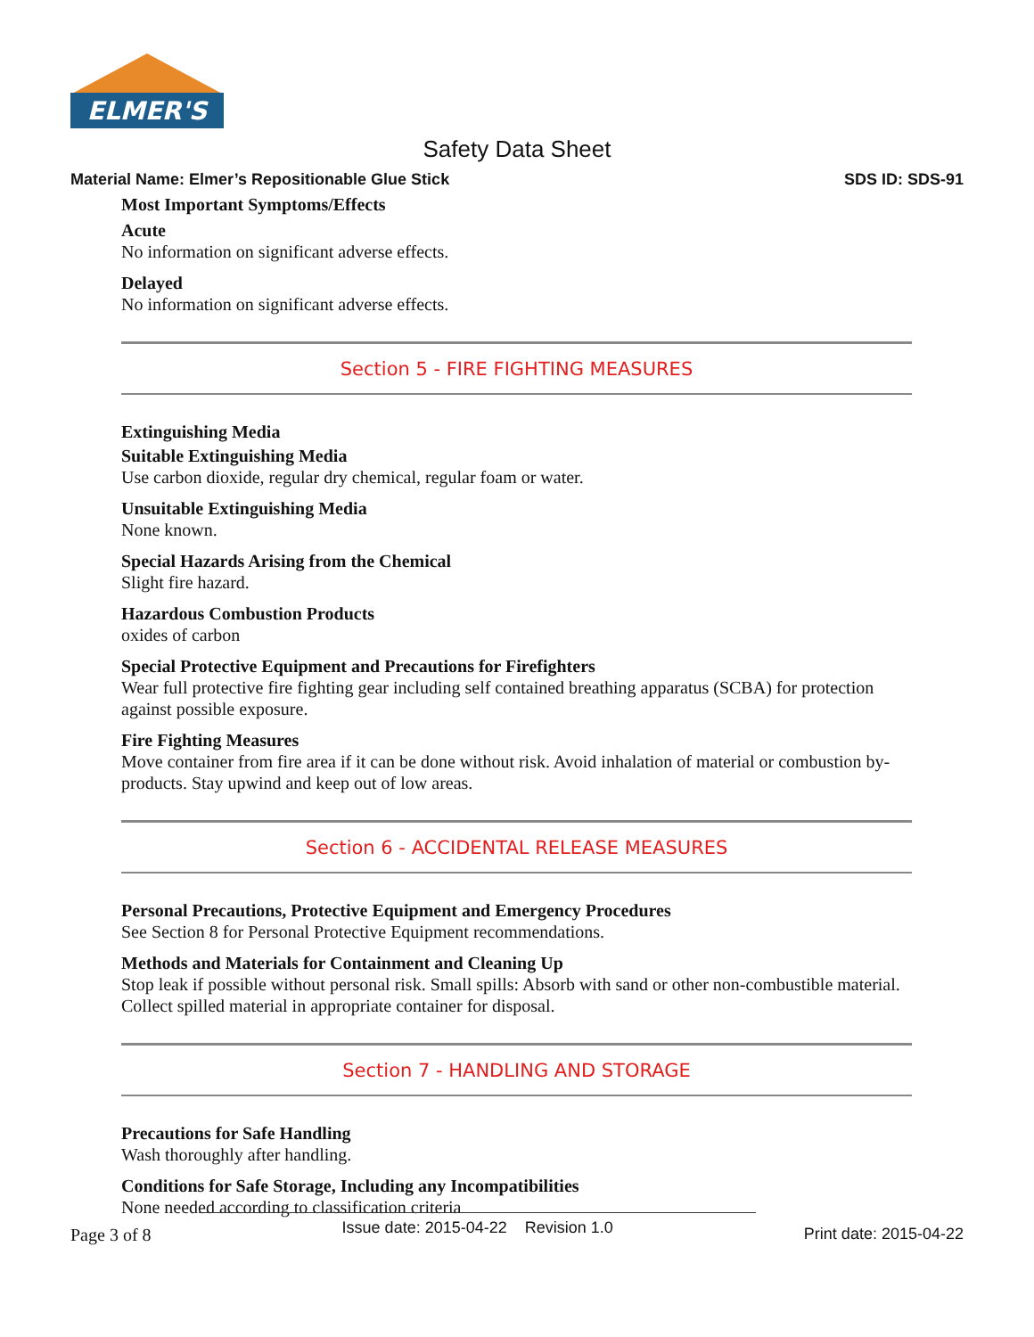ELMER'S
Safety Data Sheet
Material Name: Elmer’s Repositionable Glue Stick SDS ID: SDS-91
Most Important Symptoms/Effects
Acute
No information on significant adverse effects.
Delayed
No information on significant adverse effects.
Section 5 - FIRE FIGHTING MEASURES
Extinguishing Media
Suitable Extinguishing Media
Use carbon dioxide, regular dry chemical, regular foam or water.
Unsuitable Extinguishing Media
None known.
Special Hazards Arising from the Chemical
Slight fire hazard.
Hazardous Combustion Products
oxides of carbon
Special Protective Equipment and Precautions for Firefighters
Wear full protective fire fighting gear including self contained breathing apparatus (SCBA) for protection against possible exposure.
Fire Fighting Measures
Move container from fire area if it can be done without risk. Avoid inhalation of material or combustion by-products. Stay upwind and keep out of low areas.
Section 6 - ACCIDENTAL RELEASE MEASURES
Personal Precautions, Protective Equipment and Emergency Procedures
See Section 8 for Personal Protective Equipment recommendations.
Methods and Materials for Containment and Cleaning Up
Stop leak if possible without personal risk. Small spills: Absorb with sand or other non-combustible material. Collect spilled material in appropriate container for disposal.
Section 7 - HANDLING AND STORAGE
Precautions for Safe Handling
Wash thoroughly after handling.
Conditions for Safe Storage, Including any Incompatibilities
None needed according to classification criteria
Page 3 of 8 Issue date: 2015-04-22 Revision 1.0 Print date: 2015-04-22